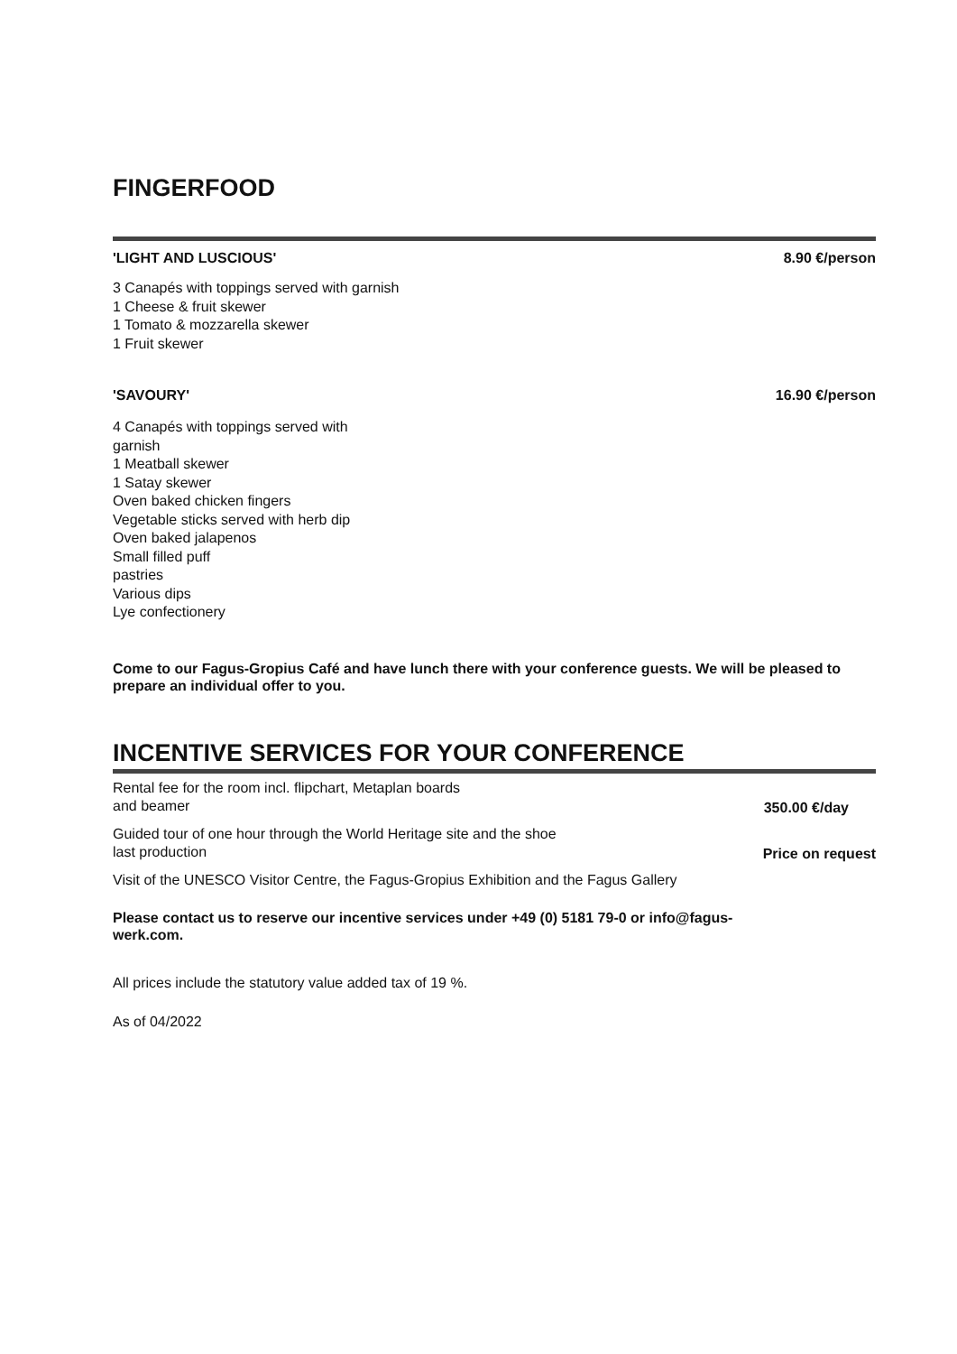FINGERFOOD
'LIGHT AND LUSCIOUS' 8.90 €/person
3 Canapés with toppings served with garnish
1 Cheese & fruit skewer
1 Tomato & mozzarella skewer
1 Fruit skewer
'SAVOURY' 16.90 €/person
4 Canapés with toppings served with
garnish
1 Meatball skewer
1 Satay skewer
Oven baked chicken fingers
Vegetable sticks served with herb dip
Oven baked jalapenos
Small filled puff
pastries
Various dips
Lye confectionery
Come to our Fagus-Gropius Café and have lunch there with your conference guests. We will be pleased to prepare an individual offer to you.
INCENTIVE SERVICES FOR YOUR CONFERENCE
Rental fee for the room incl. flipchart, Metaplan boards
and beamer
350.00 €/day
Guided tour of one hour through the World Heritage site and the shoe
last production
Price on request
Visit of the UNESCO Visitor Centre, the Fagus-Gropius Exhibition and the Fagus Gallery
Please contact us to reserve our incentive services under +49 (0) 5181 79-0 or info@fagus-
werk.com.
All prices include the statutory value added tax of 19 %.
As of 04/2022